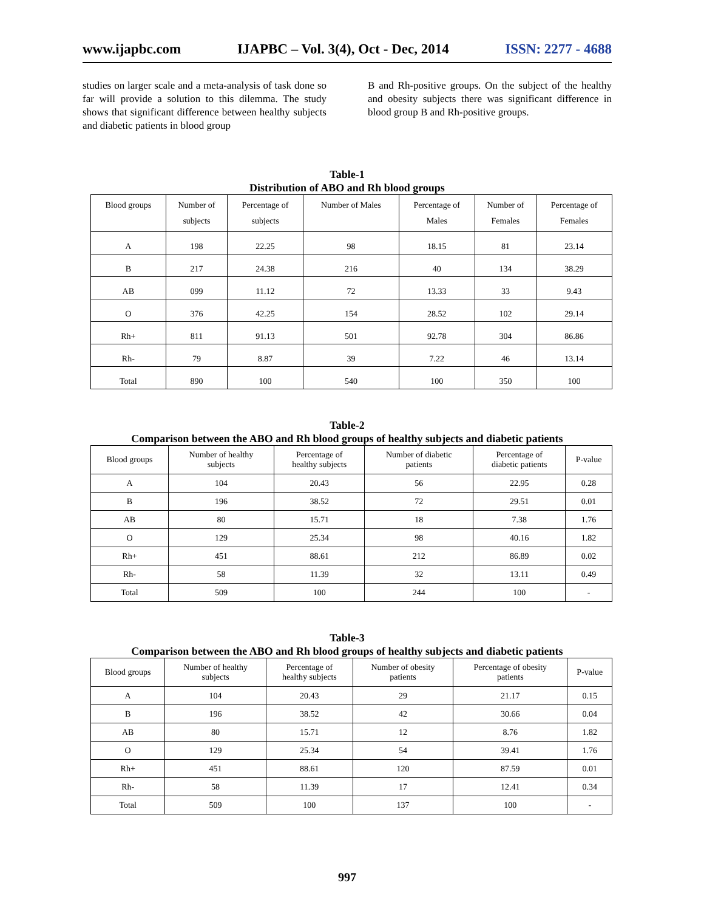www.ijapbc.com IJAPBC – Vol. 3(4), Oct - Dec, 2014 ISSN: 2277 - 4688
studies on larger scale and a meta-analysis of task done so far will provide a solution to this dilemma. The study shows that significant difference between healthy subjects and diabetic patients in blood group
B and Rh-positive groups. On the subject of the healthy and obesity subjects there was significant difference in blood group B and Rh-positive groups.
Table-1
Distribution of ABO and Rh blood groups
| Blood groups | Number of subjects | Percentage of subjects | Number of Males | Percentage of Males | Number of Females | Percentage of Females |
| --- | --- | --- | --- | --- | --- | --- |
| A | 198 | 22.25 | 98 | 18.15 | 81 | 23.14 |
| B | 217 | 24.38 | 216 | 40 | 134 | 38.29 |
| AB | 099 | 11.12 | 72 | 13.33 | 33 | 9.43 |
| O | 376 | 42.25 | 154 | 28.52 | 102 | 29.14 |
| Rh+ | 811 | 91.13 | 501 | 92.78 | 304 | 86.86 |
| Rh- | 79 | 8.87 | 39 | 7.22 | 46 | 13.14 |
| Total | 890 | 100 | 540 | 100 | 350 | 100 |
Table-2
Comparison between the ABO and Rh blood groups of healthy subjects and diabetic patients
| Blood groups | Number of healthy subjects | Percentage of healthy subjects | Number of diabetic patients | Percentage of diabetic patients | P-value |
| --- | --- | --- | --- | --- | --- |
| A | 104 | 20.43 | 56 | 22.95 | 0.28 |
| B | 196 | 38.52 | 72 | 29.51 | 0.01 |
| AB | 80 | 15.71 | 18 | 7.38 | 1.76 |
| O | 129 | 25.34 | 98 | 40.16 | 1.82 |
| Rh+ | 451 | 88.61 | 212 | 86.89 | 0.02 |
| Rh- | 58 | 11.39 | 32 | 13.11 | 0.49 |
| Total | 509 | 100 | 244 | 100 | - |
Table-3
Comparison between the ABO and Rh blood groups of healthy subjects and diabetic patients
| Blood groups | Number of healthy subjects | Percentage of healthy subjects | Number of obesity patients | Percentage of obesity patients | P-value |
| --- | --- | --- | --- | --- | --- |
| A | 104 | 20.43 | 29 | 21.17 | 0.15 |
| B | 196 | 38.52 | 42 | 30.66 | 0.04 |
| AB | 80 | 15.71 | 12 | 8.76 | 1.82 |
| O | 129 | 25.34 | 54 | 39.41 | 1.76 |
| Rh+ | 451 | 88.61 | 120 | 87.59 | 0.01 |
| Rh- | 58 | 11.39 | 17 | 12.41 | 0.34 |
| Total | 509 | 100 | 137 | 100 | - |
997